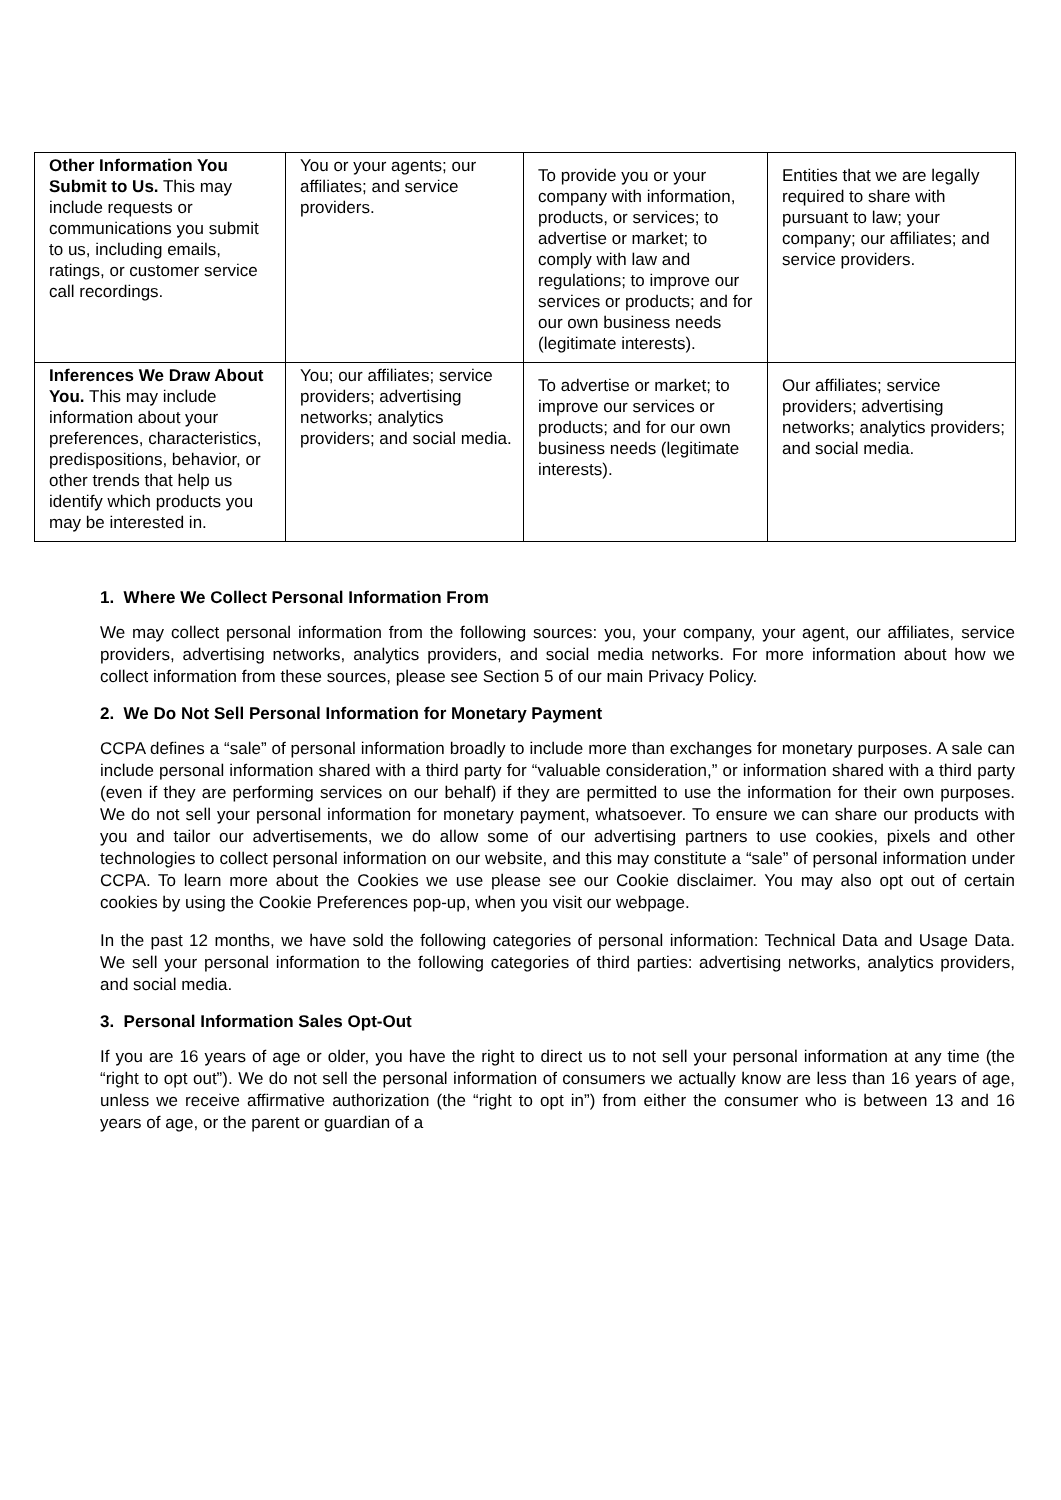| Other Information You Submit to Us. This may include requests or communications you submit to us, including emails, ratings, or customer service call recordings. | You or your agents; our affiliates; and service providers. | To provide you or your company with information, products, or services; to advertise or market; to comply with law and regulations; to improve our services or products; and for our own business needs (legitimate interests). | Entities that we are legally required to share with pursuant to law; your company; our affiliates; and service providers. |
| Inferences We Draw About You. This may include information about your preferences, characteristics, predispositions, behavior, or other trends that help us identify which products you may be interested in. | You; our affiliates; service providers; advertising networks; analytics providers; and social media. | To advertise or market; to improve our services or products; and for our own business needs (legitimate interests). | Our affiliates; service providers; advertising networks; analytics providers; and social media. |
1. Where We Collect Personal Information From
We may collect personal information from the following sources: you, your company, your agent, our affiliates, service providers, advertising networks, analytics providers, and social media networks. For more information about how we collect information from these sources, please see Section 5 of our main Privacy Policy.
2. We Do Not Sell Personal Information for Monetary Payment
CCPA defines a “sale” of personal information broadly to include more than exchanges for monetary purposes. A sale can include personal information shared with a third party for “valuable consideration,” or information shared with a third party (even if they are performing services on our behalf) if they are permitted to use the information for their own purposes. We do not sell your personal information for monetary payment, whatsoever. To ensure we can share our products with you and tailor our advertisements, we do allow some of our advertising partners to use cookies, pixels and other technologies to collect personal information on our website, and this may constitute a “sale” of personal information under CCPA. To learn more about the Cookies we use please see our Cookie disclaimer. You may also opt out of certain cookies by using the Cookie Preferences pop-up, when you visit our webpage.
In the past 12 months, we have sold the following categories of personal information: Technical Data and Usage Data. We sell your personal information to the following categories of third parties: advertising networks, analytics providers, and social media.
3. Personal Information Sales Opt-Out
If you are 16 years of age or older, you have the right to direct us to not sell your personal information at any time (the “right to opt out”). We do not sell the personal information of consumers we actually know are less than 16 years of age, unless we receive affirmative authorization (the “right to opt in”) from either the consumer who is between 13 and 16 years of age, or the parent or guardian of a